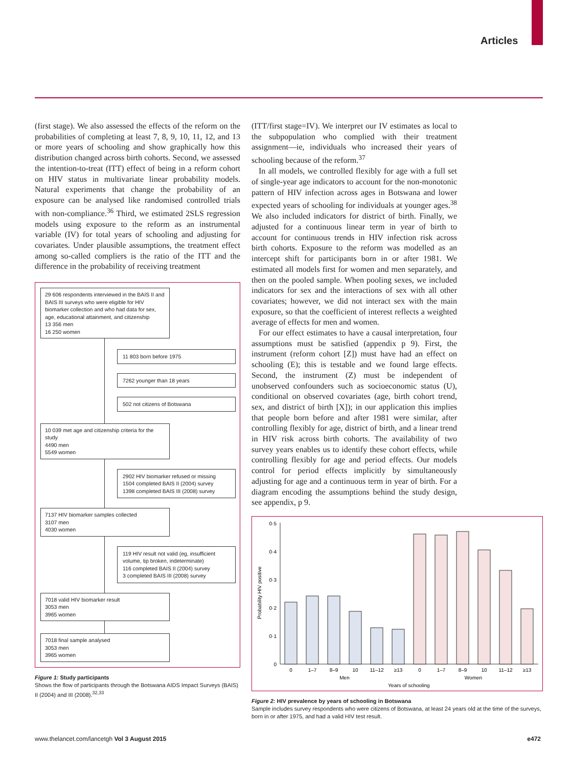Articles
(first stage). We also assessed the effects of the reform on the probabilities of completing at least 7, 8, 9, 10, 11, 12, and 13 or more years of schooling and show graphically how this distribution changed across birth cohorts. Second, we assessed the intention-to-treat (ITT) effect of being in a reform cohort on HIV status in multivariate linear probability models. Natural experiments that change the probability of an exposure can be analysed like randomised controlled trials with non-compliance.<sup>36</sup> Third, we estimated 2SLS regression models using exposure to the reform as an instrumental variable (IV) for total years of schooling and adjusting for covariates. Under plausible assumptions, the treatment effect among so-called compliers is the ratio of the ITT and the difference in the probability of receiving treatment
29 606 respondents interviewed in the BAIS II and BAIS III surveys who were eligible for HIV biomarker collection and who had data for sex, age, educational attainment, and citizenship
13 356 men
16 250 women
11 803 born before 1975
7262 younger than 18 years
502 not citizens of Botswana
10 039 met age and citizenship criteria for the study
4490 men
5549 women
2902 HIV biomarker refused or missing
1504 completed BAIS II (2004) survey
1398 completed BAIS III (2008) survey
7137 HIV biomarker samples collected
3107 men
4030 women
119 HIV result not valid (eg, insufficient volume, tip broken, indeterminate)
116 completed BAIS II (2004) survey
3 completed BAIS III (2008) survey
7018 valid HIV biomarker result
3053 men
3965 women
7018 final sample analysed
3053 men
3965 women
Figure 1: Study participants
Shows the flow of participants through the Botswana AIDS Impact Surveys (BAIS) II (2004) and III (2008).<sup>32,33</sup>
(ITT/first stage=IV). We interpret our IV estimates as local to the subpopulation who complied with their treatment assignment—ie, individuals who increased their years of schooling because of the reform.<sup>37</sup>
In all models, we controlled flexibly for age with a full set of single-year age indicators to account for the non-monotonic pattern of HIV infection across ages in Botswana and lower expected years of schooling for individuals at younger ages.<sup>38</sup> We also included indicators for district of birth. Finally, we adjusted for a continuous linear term in year of birth to account for continuous trends in HIV infection risk across birth cohorts. Exposure to the reform was modelled as an intercept shift for participants born in or after 1981. We estimated all models first for women and men separately, and then on the pooled sample. When pooling sexes, we included indicators for sex and the interactions of sex with all other covariates; however, we did not interact sex with the main exposure, so that the coefficient of interest reflects a weighted average of effects for men and women.
For our effect estimates to have a causal interpretation, four assumptions must be satisfied (appendix p 9). First, the instrument (reform cohort [Z]) must have had an effect on schooling (E); this is testable and we found large effects. Second, the instrument (Z) must be independent of unobserved confounders such as socioeconomic status (U), conditional on observed covariates (age, birth cohort trend, sex, and district of birth [X]); in our application this implies that people born before and after 1981 were similar, after controlling flexibly for age, district of birth, and a linear trend in HIV risk across birth cohorts. The availability of two survey years enables us to identify these cohort effects, while controlling flexibly for age and period effects. Our models control for period effects implicitly by simultaneously adjusting for age and a continuous term in year of birth. For a diagram encoding the assumptions behind the study design, see appendix, p 9.
0
0·1
0·2
0·3
0·4
0·5
Probability HIV positive
0
1–7
8–9
10
11–12
≥13
0
1–7
8–9
10
11–12
≥13
Men
Women
Years of schooling
Figure 2: HIV prevalence by years of schooling in Botswana
Sample includes survey respondents who were citizens of Botswana, at least 24 years old at the time of the surveys, born in or after 1975, and had a valid HIV test result.
www.thelancet.com/lancetgh Vol 3 August 2015 e472